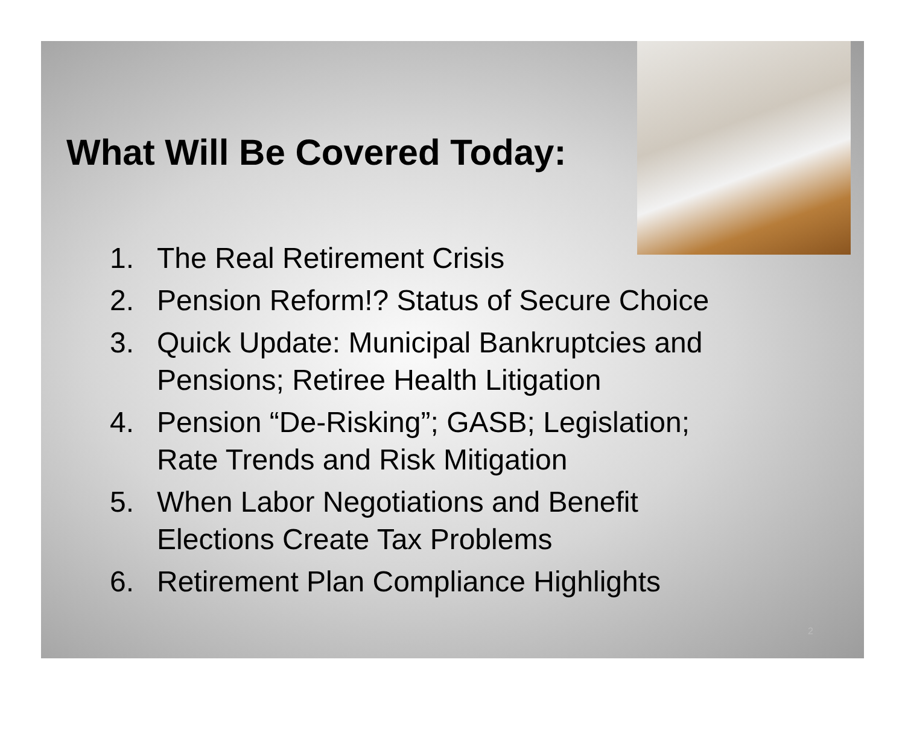What Will Be Covered Today:
1. The Real Retirement Crisis
2. Pension Reform!? Status of Secure Choice
3. Quick Update: Municipal Bankruptcies and Pensions; Retiree Health Litigation
4. Pension “De-Risking”; GASB; Legislation; Rate Trends and Risk Mitigation
5. When Labor Negotiations and Benefit Elections Create Tax Problems
6. Retirement Plan Compliance Highlights
2